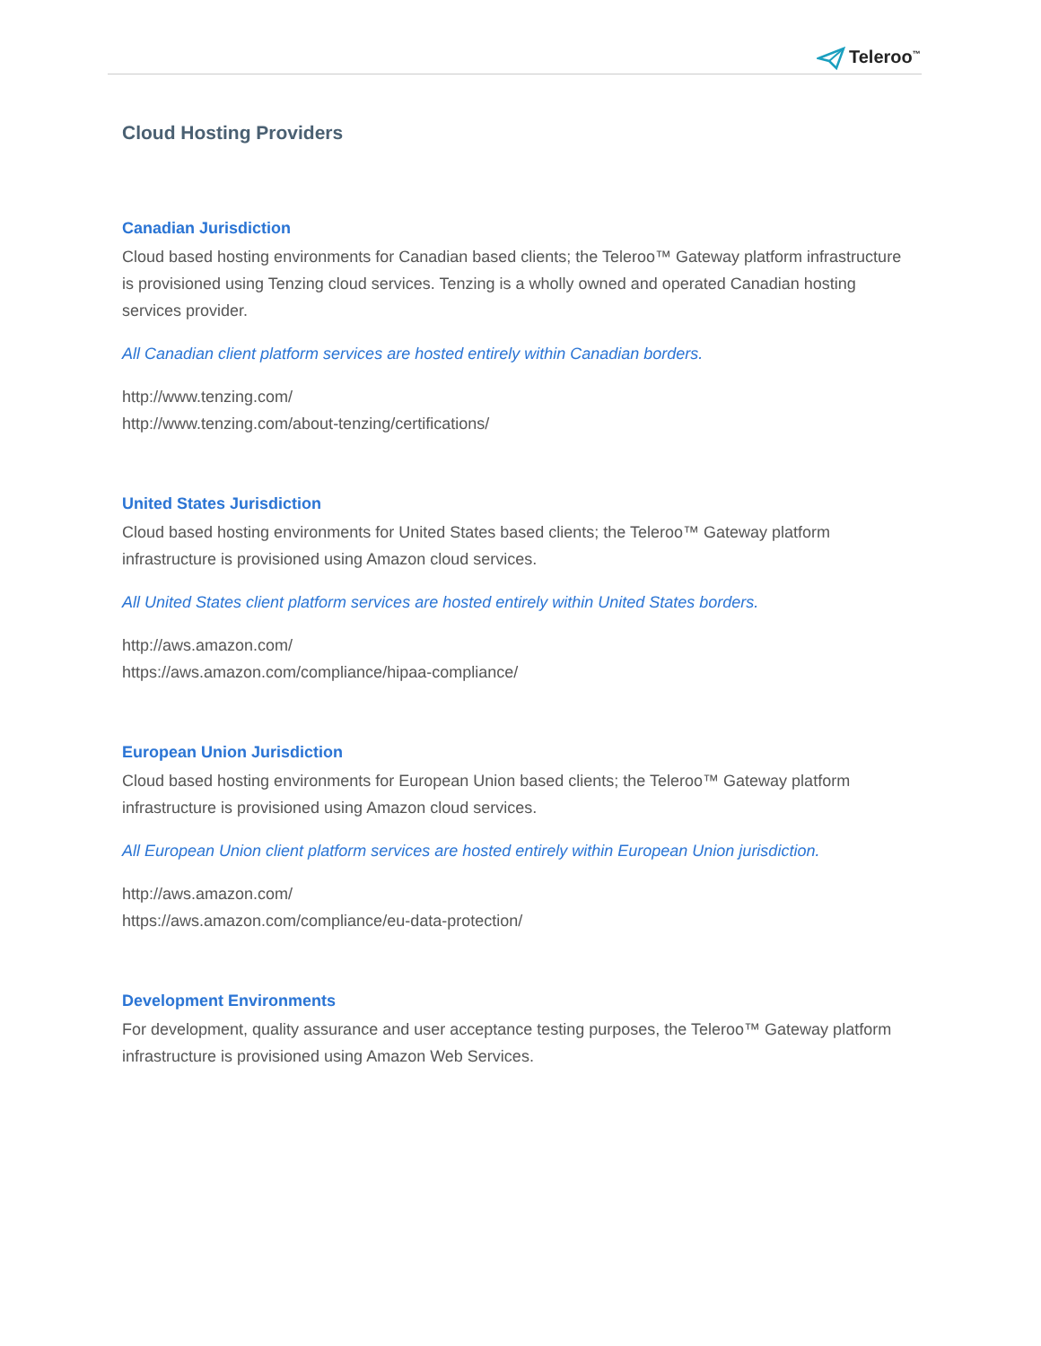Teleroo<sup>™</sup>
Cloud Hosting Providers
Canadian Jurisdiction
Cloud based hosting environments for Canadian based clients; the Teleroo™ Gateway platform infrastructure is provisioned using Tenzing cloud services. Tenzing is a wholly owned and operated Canadian hosting services provider.
All Canadian client platform services are hosted entirely within Canadian borders.
http://www.tenzing.com/
http://www.tenzing.com/about-tenzing/certifications/
United States Jurisdiction
Cloud based hosting environments for United States based clients; the Teleroo™ Gateway platform infrastructure is provisioned using Amazon cloud services.
All United States client platform services are hosted entirely within United States borders.
http://aws.amazon.com/
https://aws.amazon.com/compliance/hipaa-compliance/
European Union Jurisdiction
Cloud based hosting environments for European Union based clients; the Teleroo™ Gateway platform infrastructure is provisioned using Amazon cloud services.
All European Union client platform services are hosted entirely within European Union jurisdiction.
http://aws.amazon.com/
https://aws.amazon.com/compliance/eu-data-protection/
Development Environments
For development, quality assurance and user acceptance testing purposes, the Teleroo™ Gateway platform infrastructure is provisioned using Amazon Web Services.